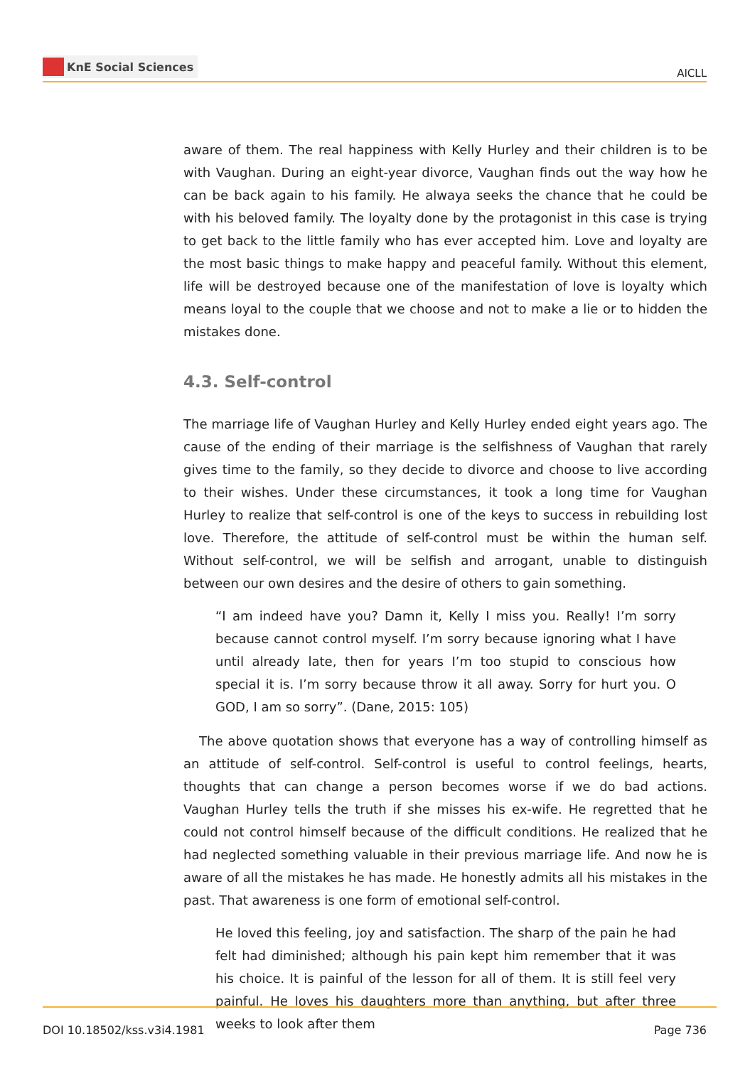KnE Social Sciences
AICLL
aware of them. The real happiness with Kelly Hurley and their children is to be with Vaughan. During an eight-year divorce, Vaughan finds out the way how he can be back again to his family. He alwaya seeks the chance that he could be with his beloved family. The loyalty done by the protagonist in this case is trying to get back to the little family who has ever accepted him. Love and loyalty are the most basic things to make happy and peaceful family. Without this element, life will be destroyed because one of the manifestation of love is loyalty which means loyal to the couple that we choose and not to make a lie or to hidden the mistakes done.
4.3. Self-control
The marriage life of Vaughan Hurley and Kelly Hurley ended eight years ago. The cause of the ending of their marriage is the selfishness of Vaughan that rarely gives time to the family, so they decide to divorce and choose to live according to their wishes. Under these circumstances, it took a long time for Vaughan Hurley to realize that self-control is one of the keys to success in rebuilding lost love. Therefore, the attitude of self-control must be within the human self. Without self-control, we will be selfish and arrogant, unable to distinguish between our own desires and the desire of others to gain something.
“I am indeed have you? Damn it, Kelly I miss you. Really! I’m sorry because cannot control myself. I’m sorry because ignoring what I have until already late, then for years I’m too stupid to conscious how special it is. I’m sorry because throw it all away. Sorry for hurt you. O GOD, I am so sorry”. (Dane, 2015: 105)
The above quotation shows that everyone has a way of controlling himself as an attitude of self-control. Self-control is useful to control feelings, hearts, thoughts that can change a person becomes worse if we do bad actions. Vaughan Hurley tells the truth if she misses his ex-wife. He regretted that he could not control himself because of the difficult conditions. He realized that he had neglected something valuable in their previous marriage life. And now he is aware of all the mistakes he has made. He honestly admits all his mistakes in the past. That awareness is one form of emotional self-control.
He loved this feeling, joy and satisfaction. The sharp of the pain he had felt had diminished; although his pain kept him remember that it was his choice. It is painful of the lesson for all of them. It is still feel very painful. He loves his daughters more than anything, but after three weeks to look after them
DOI 10.18502/kss.v3i4.1981 Page 736